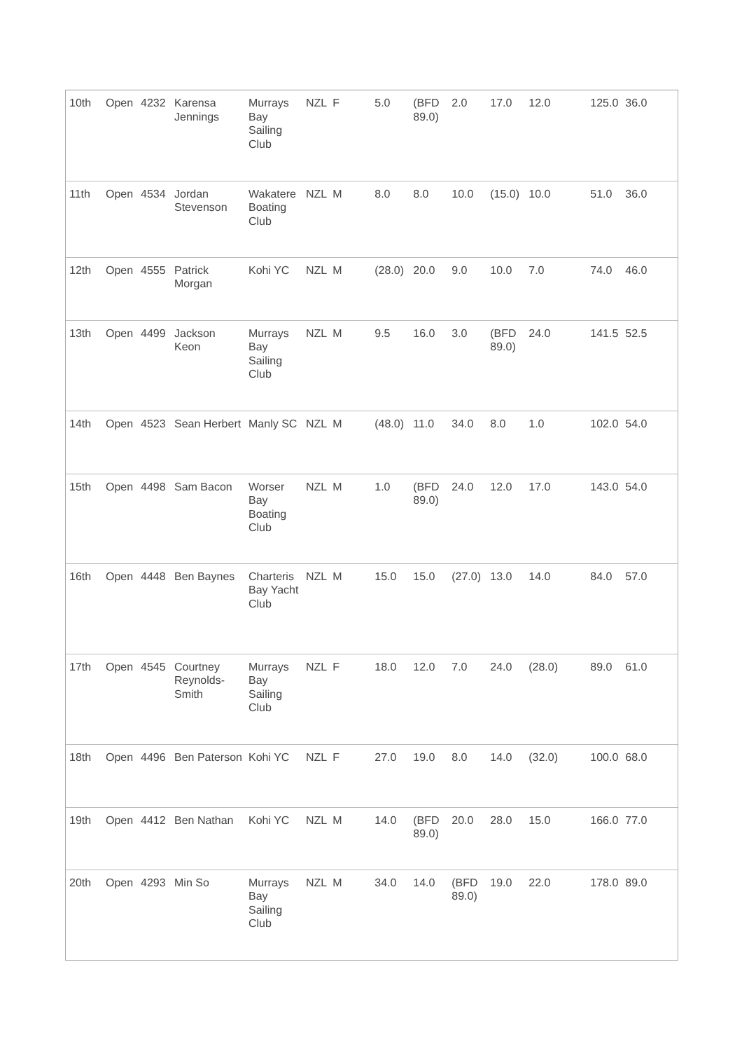| 10th | Open | 4232 | Karensa Jennings | Murrays Bay Sailing Club | NZL | F | 5.0 | (BFD 89.0) | 2.0 | 17.0 | 12.0 | 125.0 | 36.0 |
| 11th | Open | 4534 | Jordan Stevenson | Wakatere Boating Club | NZL | M | 8.0 | 8.0 | 10.0 | (15.0) | 10.0 | 51.0 | 36.0 |
| 12th | Open | 4555 | Patrick Morgan | Kohi YC | NZL | M | (28.0) | 20.0 | 9.0 | 10.0 | 7.0 | 74.0 | 46.0 |
| 13th | Open | 4499 | Jackson Keon | Murrays Bay Sailing Club | NZL | M | 9.5 | 16.0 | 3.0 | (BFD 89.0) | 24.0 | 141.5 | 52.5 |
| 14th | Open | 4523 | Sean Herbert | Manly SC | NZL | M | (48.0) | 11.0 | 34.0 | 8.0 | 1.0 | 102.0 | 54.0 |
| 15th | Open | 4498 | Sam Bacon | Worser Bay Boating Club | NZL | M | 1.0 | (BFD 89.0) | 24.0 | 12.0 | 17.0 | 143.0 | 54.0 |
| 16th | Open | 4448 | Ben Baynes | Charteris Bay Yacht Club | NZL | M | 15.0 | 15.0 | (27.0) | 13.0 | 14.0 | 84.0 | 57.0 |
| 17th | Open | 4545 | Courtney Reynolds-Smith | Murrays Bay Sailing Club | NZL | F | 18.0 | 12.0 | 7.0 | 24.0 | (28.0) | 89.0 | 61.0 |
| 18th | Open | 4496 | Ben Paterson | Kohi YC | NZL | F | 27.0 | 19.0 | 8.0 | 14.0 | (32.0) | 100.0 | 68.0 |
| 19th | Open | 4412 | Ben Nathan | Kohi YC | NZL | M | 14.0 | (BFD 89.0) | 20.0 | 28.0 | 15.0 | 166.0 | 77.0 |
| 20th | Open | 4293 | Min So | Murrays Bay Sailing Club | NZL | M | 34.0 | 14.0 | (BFD 89.0) | 19.0 | 22.0 | 178.0 | 89.0 |